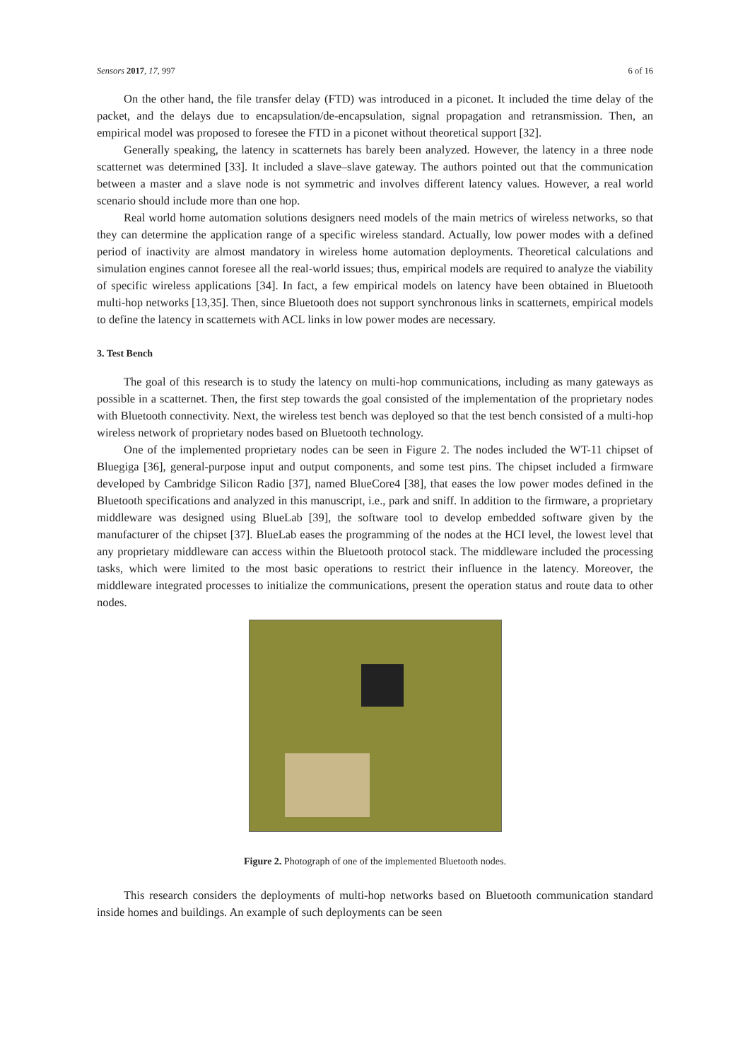Sensors 2017, 17, 997 6 of 16
On the other hand, the file transfer delay (FTD) was introduced in a piconet. It included the time delay of the packet, and the delays due to encapsulation/de-encapsulation, signal propagation and retransmission. Then, an empirical model was proposed to foresee the FTD in a piconet without theoretical support [32].
Generally speaking, the latency in scatternets has barely been analyzed. However, the latency in a three node scatternet was determined [33]. It included a slave–slave gateway. The authors pointed out that the communication between a master and a slave node is not symmetric and involves different latency values. However, a real world scenario should include more than one hop.
Real world home automation solutions designers need models of the main metrics of wireless networks, so that they can determine the application range of a specific wireless standard. Actually, low power modes with a defined period of inactivity are almost mandatory in wireless home automation deployments. Theoretical calculations and simulation engines cannot foresee all the real-world issues; thus, empirical models are required to analyze the viability of specific wireless applications [34]. In fact, a few empirical models on latency have been obtained in Bluetooth multi-hop networks [13,35]. Then, since Bluetooth does not support synchronous links in scatternets, empirical models to define the latency in scatternets with ACL links in low power modes are necessary.
3. Test Bench
The goal of this research is to study the latency on multi-hop communications, including as many gateways as possible in a scatternet. Then, the first step towards the goal consisted of the implementation of the proprietary nodes with Bluetooth connectivity. Next, the wireless test bench was deployed so that the test bench consisted of a multi-hop wireless network of proprietary nodes based on Bluetooth technology.
One of the implemented proprietary nodes can be seen in Figure 2. The nodes included the WT-11 chipset of Bluegiga [36], general-purpose input and output components, and some test pins. The chipset included a firmware developed by Cambridge Silicon Radio [37], named BlueCore4 [38], that eases the low power modes defined in the Bluetooth specifications and analyzed in this manuscript, i.e., park and sniff. In addition to the firmware, a proprietary middleware was designed using BlueLab [39], the software tool to develop embedded software given by the manufacturer of the chipset [37]. BlueLab eases the programming of the nodes at the HCI level, the lowest level that any proprietary middleware can access within the Bluetooth protocol stack. The middleware included the processing tasks, which were limited to the most basic operations to restrict their influence in the latency. Moreover, the middleware integrated processes to initialize the communications, present the operation status and route data to other nodes.
Figure 2. Photograph of one of the implemented Bluetooth nodes.
This research considers the deployments of multi-hop networks based on Bluetooth communication standard inside homes and buildings. An example of such deployments can be seen